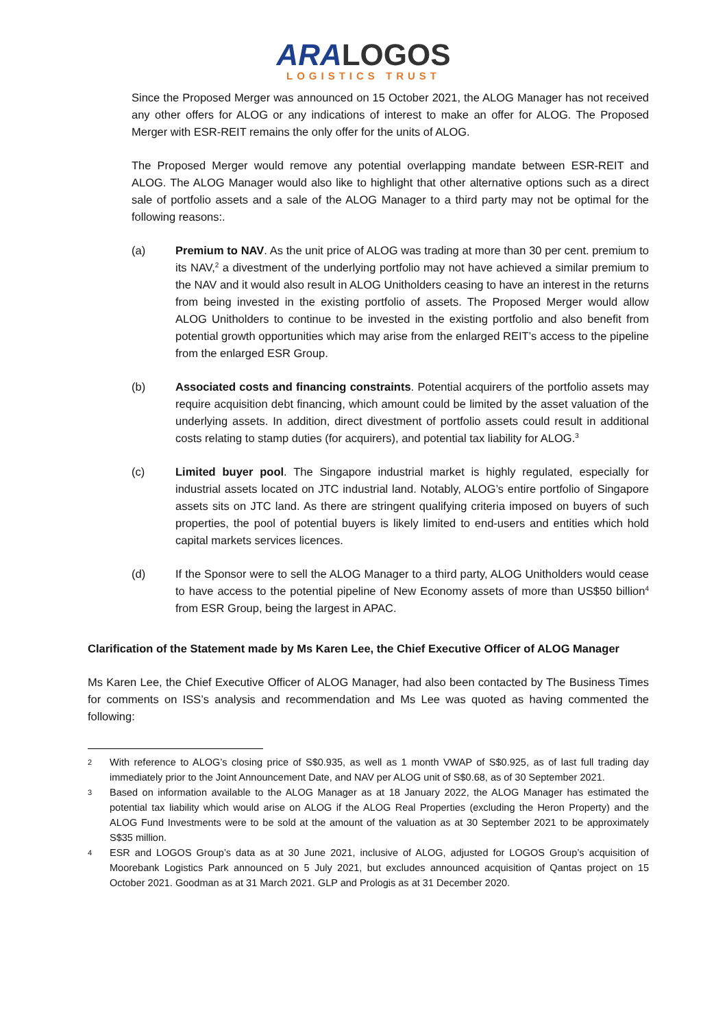ARALOGOS
LOGISTICS TRUST
Since the Proposed Merger was announced on 15 October 2021, the ALOG Manager has not received any other offers for ALOG or any indications of interest to make an offer for ALOG. The Proposed Merger with ESR-REIT remains the only offer for the units of ALOG.
The Proposed Merger would remove any potential overlapping mandate between ESR-REIT and ALOG. The ALOG Manager would also like to highlight that other alternative options such as a direct sale of portfolio assets and a sale of the ALOG Manager to a third party may not be optimal for the following reasons:.
(a) Premium to NAV. As the unit price of ALOG was trading at more than 30 per cent. premium to its NAV,<sup>2</sup> a divestment of the underlying portfolio may not have achieved a similar premium to the NAV and it would also result in ALOG Unitholders ceasing to have an interest in the returns from being invested in the existing portfolio of assets. The Proposed Merger would allow ALOG Unitholders to continue to be invested in the existing portfolio and also benefit from potential growth opportunities which may arise from the enlarged REIT’s access to the pipeline from the enlarged ESR Group.
(b) Associated costs and financing constraints. Potential acquirers of the portfolio assets may require acquisition debt financing, which amount could be limited by the asset valuation of the underlying assets. In addition, direct divestment of portfolio assets could result in additional costs relating to stamp duties (for acquirers), and potential tax liability for ALOG.<sup>3</sup>
(c) Limited buyer pool. The Singapore industrial market is highly regulated, especially for industrial assets located on JTC industrial land. Notably, ALOG’s entire portfolio of Singapore assets sits on JTC land. As there are stringent qualifying criteria imposed on buyers of such properties, the pool of potential buyers is likely limited to end-users and entities which hold capital markets services licences.
(d) If the Sponsor were to sell the ALOG Manager to a third party, ALOG Unitholders would cease to have access to the potential pipeline of New Economy assets of more than US$50 billion<sup>4</sup> from ESR Group, being the largest in APAC.
Clarification of the Statement made by Ms Karen Lee, the Chief Executive Officer of ALOG Manager
Ms Karen Lee, the Chief Executive Officer of ALOG Manager, had also been contacted by The Business Times for comments on ISS’s analysis and recommendation and Ms Lee was quoted as having commented the following:
2
With reference to ALOG’s closing price of S$0.935, as well as 1 month VWAP of S$0.925, as of last full trading day immediately prior to the Joint Announcement Date, and NAV per ALOG unit of S$0.68, as of 30 September 2021.
3
Based on information available to the ALOG Manager as at 18 January 2022, the ALOG Manager has estimated the potential tax liability which would arise on ALOG if the ALOG Real Properties (excluding the Heron Property) and the ALOG Fund Investments were to be sold at the amount of the valuation as at 30 September 2021 to be approximately S$35 million.
4
ESR and LOGOS Group’s data as at 30 June 2021, inclusive of ALOG, adjusted for LOGOS Group’s acquisition of Moorebank Logistics Park announced on 5 July 2021, but excludes announced acquisition of Qantas project on 15 October 2021. Goodman as at 31 March 2021. GLP and Prologis as at 31 December 2020.